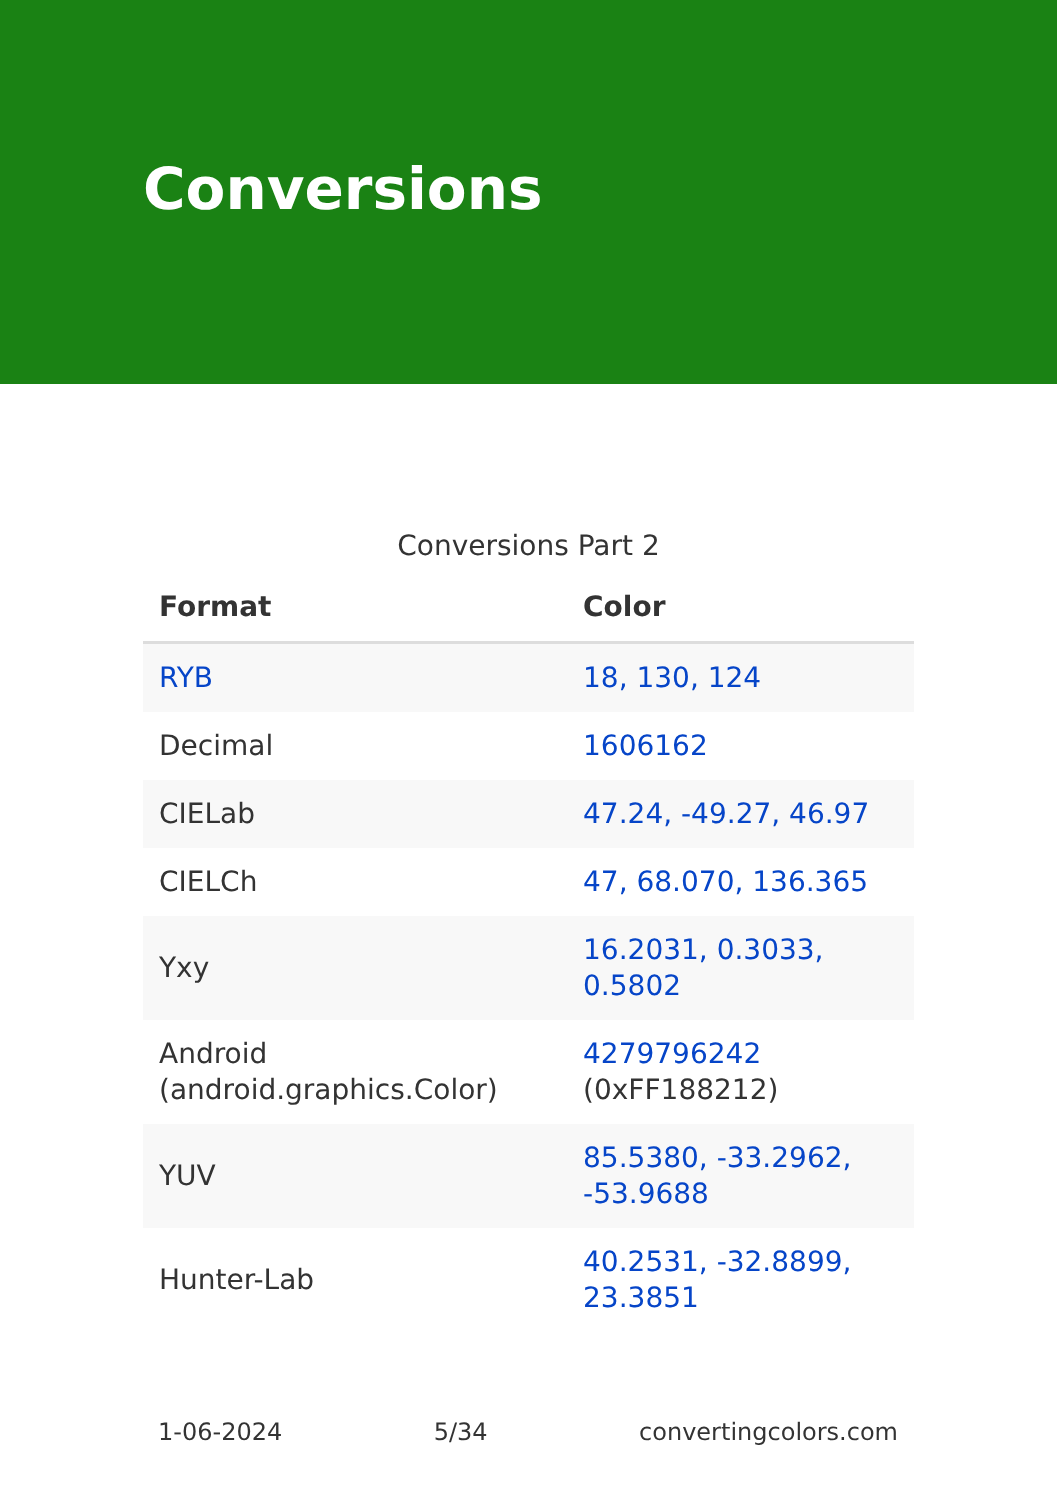Conversions
Conversions Part 2
| Format | Color |
| --- | --- |
| RYB | 18, 130, 124 |
| Decimal | 1606162 |
| CIELab | 47.24, -49.27, 46.97 |
| CIELCh | 47, 68.070, 136.365 |
| Yxy | 16.2031, 0.3033, 0.5802 |
| Android (android.graphics.Color) | 4279796242 (0xFF188212) |
| YUV | 85.5380, -33.2962, -53.9688 |
| Hunter-Lab | 40.2531, -32.8899, 23.3851 |
1-06-2024 5/34 convertingcolors.com